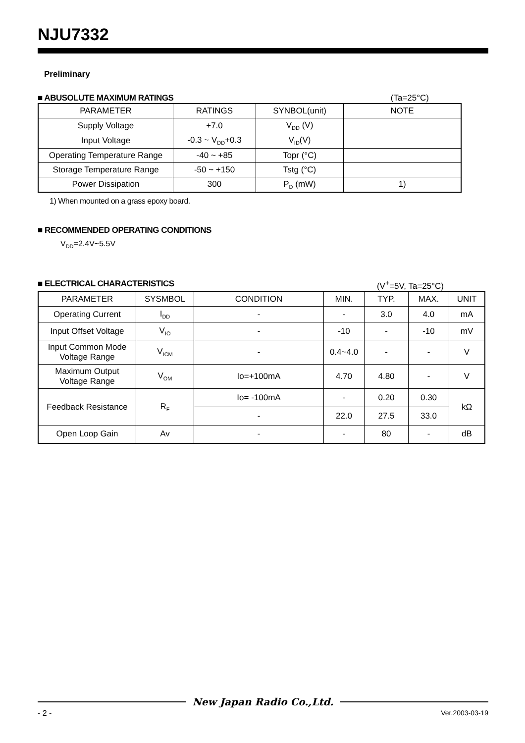NJU7332
Preliminary
■ ABUSOLUTE MAXIMUM RATINGS (Ta=25°C)
| PARAMETER | RATINGS | SYNBOL(unit) | NOTE |
| --- | --- | --- | --- |
| Supply Voltage | +7.0 | V<sub>DD</sub> (V) | |
| Input Voltage | -0.3 ~ V<sub>DD</sub>+0.3 | V<sub>ID</sub>(V) | |
| Operating Temperature Range | -40 ~ +85 | Topr (°C) | |
| Storage Temperature Range | -50 ~ +150 | Tstg (°C) | |
| Power Dissipation | 300 | P<sub>D</sub> (mW) | 1) |
1) When mounted on a grass epoxy board.
■ RECOMMENDED OPERATING CONDITIONS
V<sub>DD</sub>=2.4V~5.5V
■ ELECTRICAL CHARACTERISTICS (V<sup>+</sup>=5V, Ta=25°C)
| PARAMETER | SYSMBOL | CONDITION | MIN. | TYP. | MAX. | UNIT |
| --- | --- | --- | --- | --- | --- | --- |
| Operating Current | I<sub>DD</sub> | - | - | 3.0 | 4.0 | mA |
| Input Offset Voltage | V<sub>IO</sub> | - | -10 | - | -10 | mV |
| Input Common Mode Voltage Range | V<sub>ICM</sub> | - | 0.4~4.0 | - | - | V |
| Maximum Output Voltage Range | V<sub>OM</sub> | Io=+100mA | 4.70 | 4.80 | - | V |
| Feedback Resistance | R<sub>F</sub> | Io= -100mA | - | 0.20 | 0.30 | kΩ |
| | | - | 22.0 | 27.5 | 33.0 | |
| Open Loop Gain | Av | - | - | 80 | - | dB |
New Japan Radio Co.,Ltd.
- 2 - Ver.2003-03-19